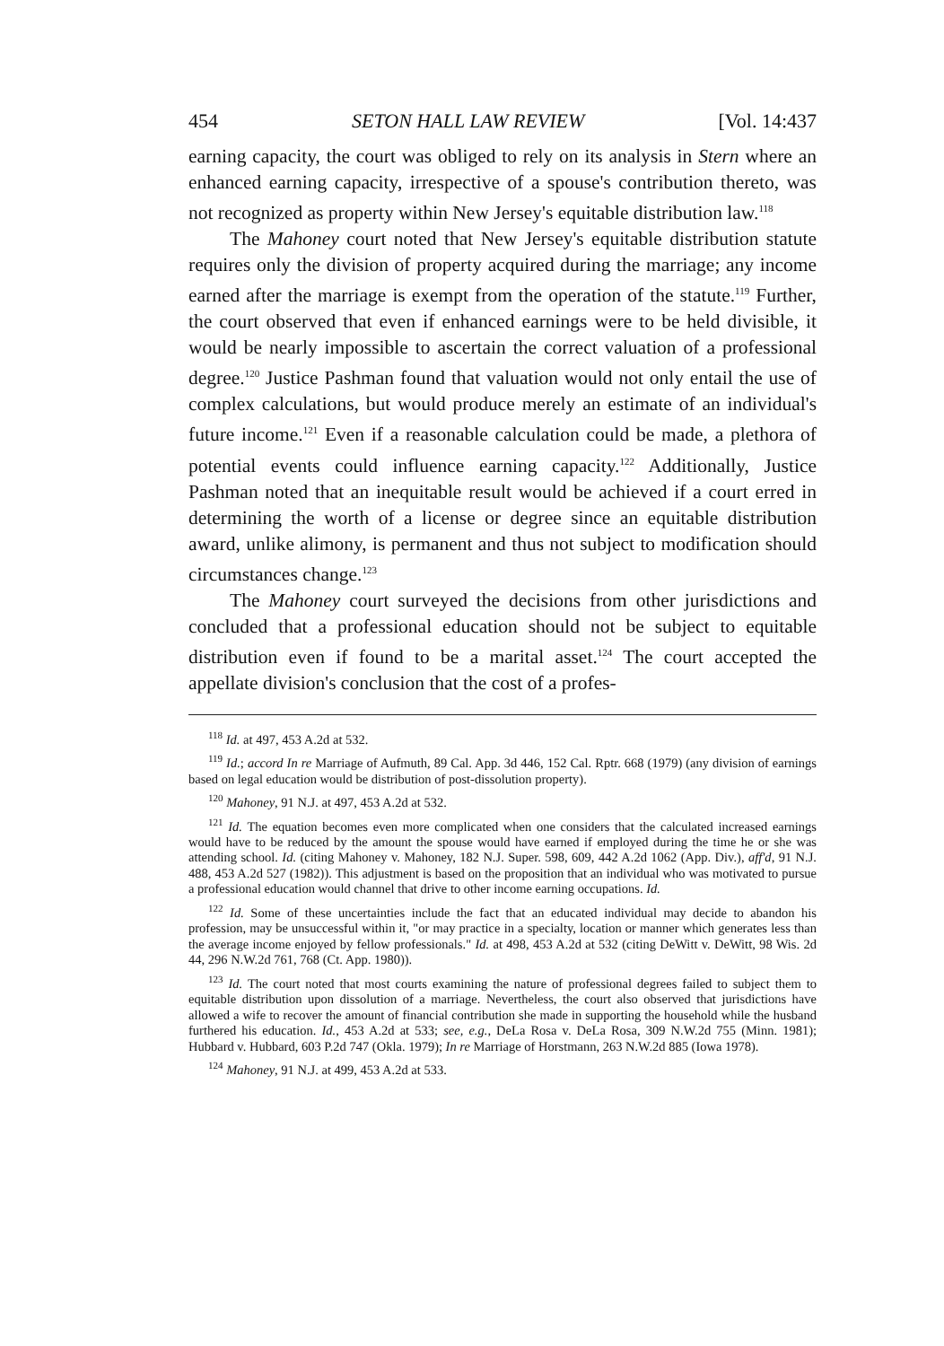454 SETON HALL LAW REVIEW [Vol. 14:437
earning capacity, the court was obliged to rely on its analysis in Stern where an enhanced earning capacity, irrespective of a spouse's contribution thereto, was not recognized as property within New Jersey's equitable distribution law.<sup>118</sup>
The Mahoney court noted that New Jersey's equitable distribution statute requires only the division of property acquired during the marriage; any income earned after the marriage is exempt from the operation of the statute.<sup>119</sup> Further, the court observed that even if enhanced earnings were to be held divisible, it would be nearly impossible to ascertain the correct valuation of a professional degree.<sup>120</sup> Justice Pashman found that valuation would not only entail the use of complex calculations, but would produce merely an estimate of an individual's future income.<sup>121</sup> Even if a reasonable calculation could be made, a plethora of potential events could influence earning capacity.<sup>122</sup> Additionally, Justice Pashman noted that an inequitable result would be achieved if a court erred in determining the worth of a license or degree since an equitable distribution award, unlike alimony, is permanent and thus not subject to modification should circumstances change.<sup>123</sup>
The Mahoney court surveyed the decisions from other jurisdictions and concluded that a professional education should not be subject to equitable distribution even if found to be a marital asset.<sup>124</sup> The court accepted the appellate division's conclusion that the cost of a profes-
<sup>118</sup> Id. at 497, 453 A.2d at 532.
<sup>119</sup> Id.; accord In re Marriage of Aufmuth, 89 Cal. App. 3d 446, 152 Cal. Rptr. 668 (1979) (any division of earnings based on legal education would be distribution of post-dissolution property).
<sup>120</sup> Mahoney, 91 N.J. at 497, 453 A.2d at 532.
<sup>121</sup> Id. The equation becomes even more complicated when one considers that the calculated increased earnings would have to be reduced by the amount the spouse would have earned if employed during the time he or she was attending school. Id. (citing Mahoney v. Mahoney, 182 N.J. Super. 598, 609, 442 A.2d 1062 (App. Div.), aff'd, 91 N.J. 488, 453 A.2d 527 (1982)). This adjustment is based on the proposition that an individual who was motivated to pursue a professional education would channel that drive to other income earning occupations. Id.
<sup>122</sup> Id. Some of these uncertainties include the fact that an educated individual may decide to abandon his profession, may be unsuccessful within it, "or may practice in a specialty, location or manner which generates less than the average income enjoyed by fellow professionals." Id. at 498, 453 A.2d at 532 (citing DeWitt v. DeWitt, 98 Wis. 2d 44, 296 N.W.2d 761, 768 (Ct. App. 1980)).
<sup>123</sup> Id. The court noted that most courts examining the nature of professional degrees failed to subject them to equitable distribution upon dissolution of a marriage. Nevertheless, the court also observed that jurisdictions have allowed a wife to recover the amount of financial contribution she made in supporting the household while the husband furthered his education. Id., 453 A.2d at 533; see, e.g., DeLa Rosa v. DeLa Rosa, 309 N.W.2d 755 (Minn. 1981); Hubbard v. Hubbard, 603 P.2d 747 (Okla. 1979); In re Marriage of Horstmann, 263 N.W.2d 885 (Iowa 1978).
<sup>124</sup> Mahoney, 91 N.J. at 499, 453 A.2d at 533.